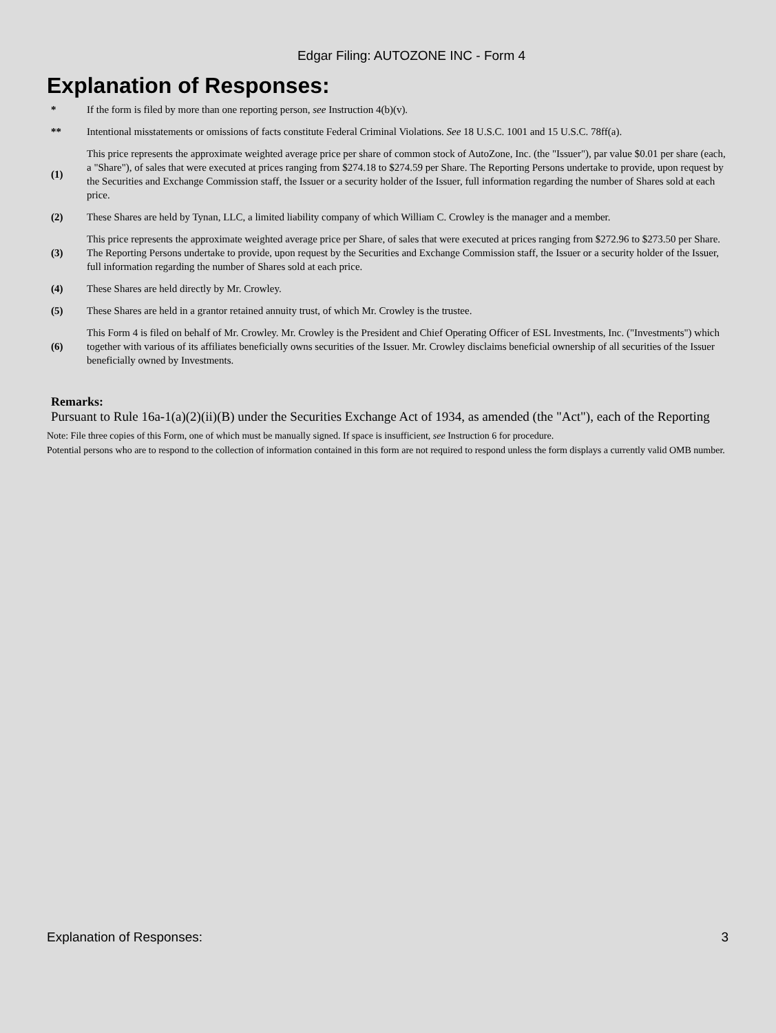Edgar Filing: AUTOZONE INC - Form 4
Explanation of Responses:
| * | If the form is filed by more than one reporting person, see Instruction 4(b)(v). |
| ** | Intentional misstatements or omissions of facts constitute Federal Criminal Violations. See 18 U.S.C. 1001 and 15 U.S.C. 78ff(a). |
| (1) | This price represents the approximate weighted average price per share of common stock of AutoZone, Inc. (the "Issuer"), par value $0.01 per share (each, a "Share"), of sales that were executed at prices ranging from $274.18 to $274.59 per Share. The Reporting Persons undertake to provide, upon request by the Securities and Exchange Commission staff, the Issuer or a security holder of the Issuer, full information regarding the number of Shares sold at each price. |
| (2) | These Shares are held by Tynan, LLC, a limited liability company of which William C. Crowley is the manager and a member. |
| (3) | This price represents the approximate weighted average price per Share, of sales that were executed at prices ranging from $272.96 to $273.50 per Share. The Reporting Persons undertake to provide, upon request by the Securities and Exchange Commission staff, the Issuer or a security holder of the Issuer, full information regarding the number of Shares sold at each price. |
| (4) | These Shares are held directly by Mr. Crowley. |
| (5) | These Shares are held in a grantor retained annuity trust, of which Mr. Crowley is the trustee. |
| (6) | This Form 4 is filed on behalf of Mr. Crowley. Mr. Crowley is the President and Chief Operating Officer of ESL Investments, Inc. ("Investments") which together with various of its affiliates beneficially owns securities of the Issuer. Mr. Crowley disclaims beneficial ownership of all securities of the Issuer beneficially owned by Investments. |
Remarks:
Pursuant to Rule 16a-1(a)(2)(ii)(B) under the Securities Exchange Act of 1934, as amended (the "Act"), each of the Reporting
Note: File three copies of this Form, one of which must be manually signed. If space is insufficient, see Instruction 6 for procedure.
Potential persons who are to respond to the collection of information contained in this form are not required to respond unless the form displays a currently valid OMB number.
Explanation of Responses: 3